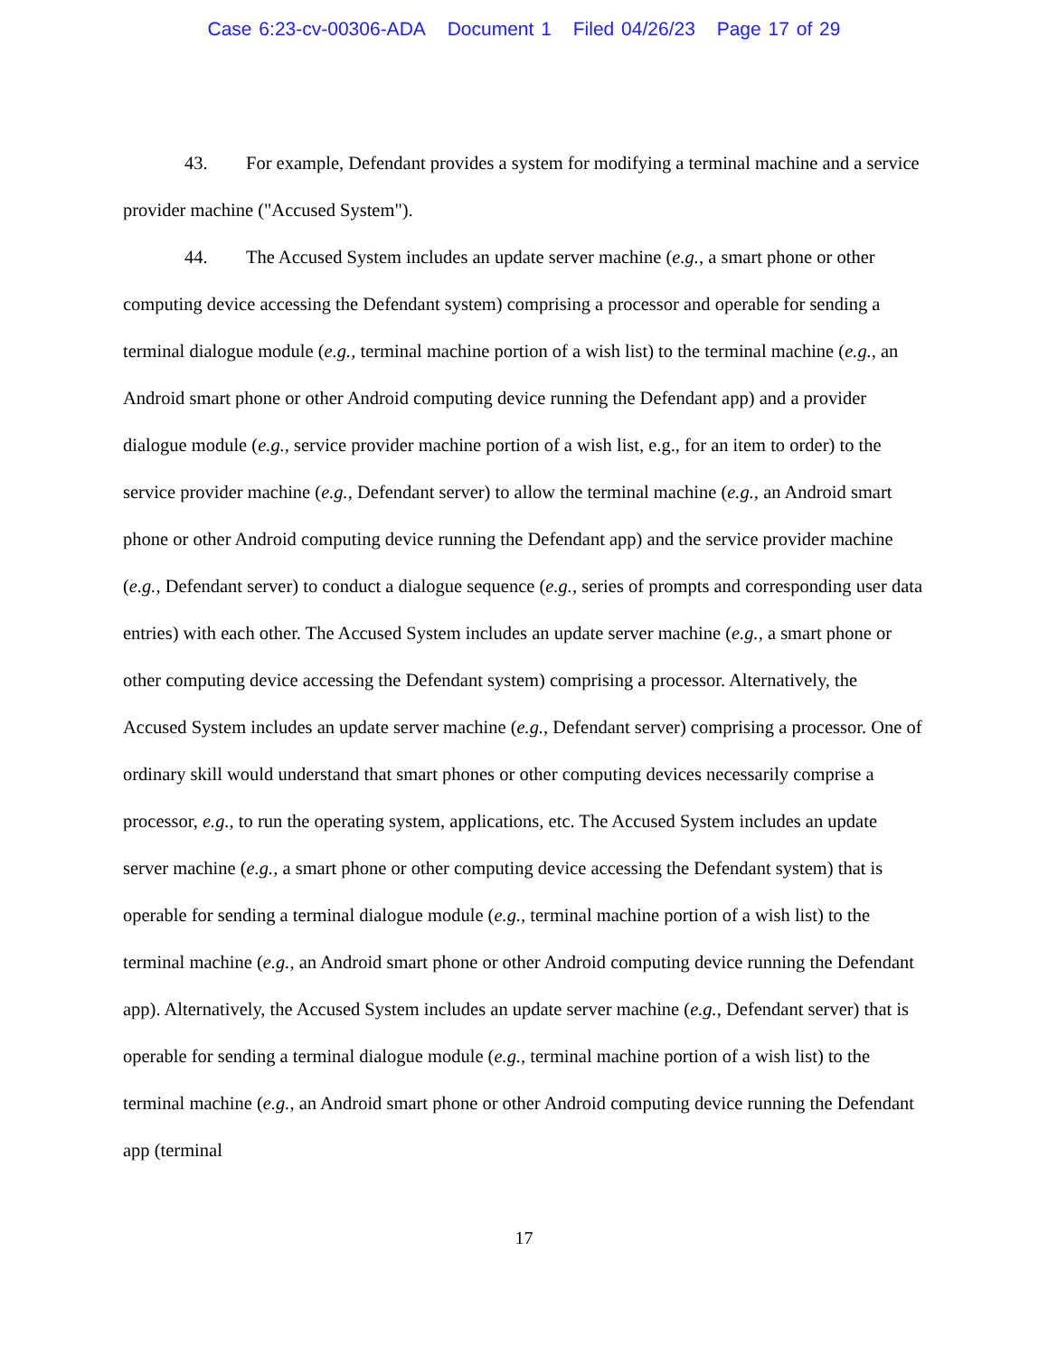Case 6:23-cv-00306-ADA Document 1 Filed 04/26/23 Page 17 of 29
43. For example, Defendant provides a system for modifying a terminal machine and a service provider machine ("Accused System").
44. The Accused System includes an update server machine (e.g., a smart phone or other computing device accessing the Defendant system) comprising a processor and operable for sending a terminal dialogue module (e.g., terminal machine portion of a wish list) to the terminal machine (e.g., an Android smart phone or other Android computing device running the Defendant app) and a provider dialogue module (e.g., service provider machine portion of a wish list, e.g., for an item to order) to the service provider machine (e.g., Defendant server) to allow the terminal machine (e.g., an Android smart phone or other Android computing device running the Defendant app) and the service provider machine (e.g., Defendant server) to conduct a dialogue sequence (e.g., series of prompts and corresponding user data entries) with each other. The Accused System includes an update server machine (e.g., a smart phone or other computing device accessing the Defendant system) comprising a processor. Alternatively, the Accused System includes an update server machine (e.g., Defendant server) comprising a processor. One of ordinary skill would understand that smart phones or other computing devices necessarily comprise a processor, e.g., to run the operating system, applications, etc. The Accused System includes an update server machine (e.g., a smart phone or other computing device accessing the Defendant system) that is operable for sending a terminal dialogue module (e.g., terminal machine portion of a wish list) to the terminal machine (e.g., an Android smart phone or other Android computing device running the Defendant app). Alternatively, the Accused System includes an update server machine (e.g., Defendant server) that is operable for sending a terminal dialogue module (e.g., terminal machine portion of a wish list) to the terminal machine (e.g., an Android smart phone or other Android computing device running the Defendant app (terminal
17